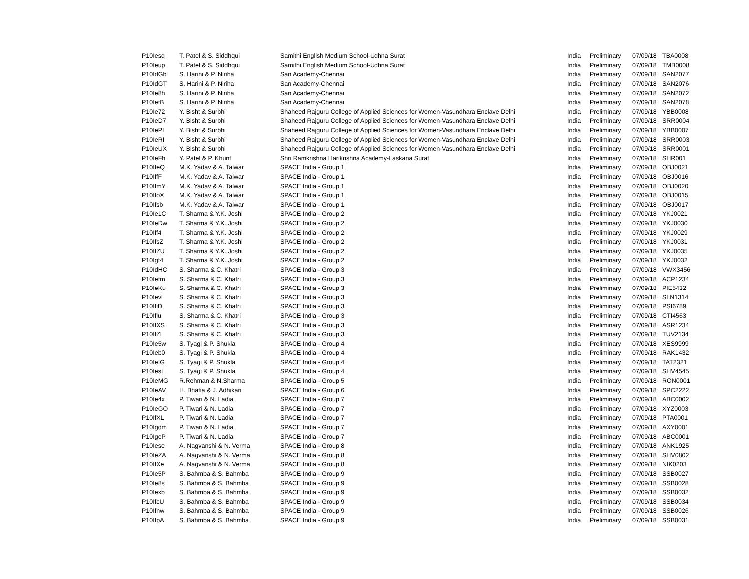| P10Iesq | T. Patel & S. Siddhqui | Samithi English Medium School-Udhna Surat | India | Preliminary | 07/09/18 | TBA0008 |
| P10Ieup | T. Patel & S. Siddhqui | Samithi English Medium School-Udhna Surat | India | Preliminary | 07/09/18 | TMB0008 |
| P10IdGb | S. Harini & P. Niriha | San Academy-Chennai | India | Preliminary | 07/09/18 | SAN2077 |
| P10IdGT | S. Harini & P. Niriha | San Academy-Chennai | India | Preliminary | 07/09/18 | SAN2076 |
| P10Ie8h | S. Harini & P. Niriha | San Academy-Chennai | India | Preliminary | 07/09/18 | SAN2072 |
| P10IefB | S. Harini & P. Niriha | San Academy-Chennai | India | Preliminary | 07/09/18 | SAN2078 |
| P10Ie72 | Y. Bisht & Surbhi | Shaheed Rajguru College of Applied Sciences for Women-Vasundhara Enclave Delhi | India | Preliminary | 07/09/18 | YBB0008 |
| P10IeD7 | Y. Bisht & Surbhi | Shaheed Rajguru College of Applied Sciences for Women-Vasundhara Enclave Delhi | India | Preliminary | 07/09/18 | SRR0004 |
| P10IePI | Y. Bisht & Surbhi | Shaheed Rajguru College of Applied Sciences for Women-Vasundhara Enclave Delhi | India | Preliminary | 07/09/18 | YBB0007 |
| P10IeRI | Y. Bisht & Surbhi | Shaheed Rajguru College of Applied Sciences for Women-Vasundhara Enclave Delhi | India | Preliminary | 07/09/18 | SRR0003 |
| P10IeUX | Y. Bisht & Surbhi | Shaheed Rajguru College of Applied Sciences for Women-Vasundhara Enclave Delhi | India | Preliminary | 07/09/18 | SRR0001 |
| P10IeFh | Y. Patel & P. Khunt | Shri Ramkrishna Harikrishna Academy-Laskana Surat | India | Preliminary | 07/09/18 | SHR001 |
| P10IfeQ | M.K. Yadav & A. Talwar | SPACE India - Group 1 | India | Preliminary | 07/09/18 | OBJ0021 |
| P10IffF | M.K. Yadav & A. Talwar | SPACE India - Group 1 | India | Preliminary | 07/09/18 | OBJ0016 |
| P10IfmY | M.K. Yadav & A. Talwar | SPACE India - Group 1 | India | Preliminary | 07/09/18 | OBJ0020 |
| P10IfoX | M.K. Yadav & A. Talwar | SPACE India - Group 1 | India | Preliminary | 07/09/18 | OBJ0015 |
| P10Ifsb | M.K. Yadav & A. Talwar | SPACE India - Group 1 | India | Preliminary | 07/09/18 | OBJ0017 |
| P10Ie1C | T. Sharma & Y.K. Joshi | SPACE India - Group 2 | India | Preliminary | 07/09/18 | YKJ0021 |
| P10IeDw | T. Sharma & Y.K. Joshi | SPACE India - Group 2 | India | Preliminary | 07/09/18 | YKJ0030 |
| P10Iff4 | T. Sharma & Y.K. Joshi | SPACE India - Group 2 | India | Preliminary | 07/09/18 | YKJ0029 |
| P10IfsZ | T. Sharma & Y.K. Joshi | SPACE India - Group 2 | India | Preliminary | 07/09/18 | YKJ0031 |
| P10IfZU | T. Sharma & Y.K. Joshi | SPACE India - Group 2 | India | Preliminary | 07/09/18 | YKJ0035 |
| P10Igf4 | T. Sharma & Y.K. Joshi | SPACE India - Group 2 | India | Preliminary | 07/09/18 | YKJ0032 |
| P10IdHC | S. Sharma & C. Khatri | SPACE India - Group 3 | India | Preliminary | 07/09/18 | VWX3456 |
| P10Iefm | S. Sharma & C. Khatri | SPACE India - Group 3 | India | Preliminary | 07/09/18 | ACP1234 |
| P10IeKu | S. Sharma & C. Khatri | SPACE India - Group 3 | India | Preliminary | 07/09/18 | PIE5432 |
| P10Ievl | S. Sharma & C. Khatri | SPACE India - Group 3 | India | Preliminary | 07/09/18 | SLN1314 |
| P10IfiD | S. Sharma & C. Khatri | SPACE India - Group 3 | India | Preliminary | 07/09/18 | PSI6789 |
| P10Iflu | S. Sharma & C. Khatri | SPACE India - Group 3 | India | Preliminary | 07/09/18 | CTI4563 |
| P10IfXS | S. Sharma & C. Khatri | SPACE India - Group 3 | India | Preliminary | 07/09/18 | ASR1234 |
| P10IfZL | S. Sharma & C. Khatri | SPACE India - Group 3 | India | Preliminary | 07/09/18 | TUV2134 |
| P10Ie5w | S. Tyagi & P. Shukla | SPACE India - Group 4 | India | Preliminary | 07/09/18 | XES9999 |
| P10Ieb0 | S. Tyagi & P. Shukla | SPACE India - Group 4 | India | Preliminary | 07/09/18 | RAK1432 |
| P10IeIG | S. Tyagi & P. Shukla | SPACE India - Group 4 | India | Preliminary | 07/09/18 | TAT2321 |
| P10IesL | S. Tyagi & P. Shukla | SPACE India - Group 4 | India | Preliminary | 07/09/18 | SHV4545 |
| P10IeMG | R.Rehman & N.Sharma | SPACE India - Group 5 | India | Preliminary | 07/09/18 | RON0001 |
| P10IeAV | H. Bhatia & J. Adhikari | SPACE India - Group 6 | India | Preliminary | 07/09/18 | SPC2222 |
| P10Ie4x | P. Tiwari & N. Ladia | SPACE India - Group 7 | India | Preliminary | 07/09/18 | ABC0002 |
| P10IeGO | P. Tiwari & N. Ladia | SPACE India - Group 7 | India | Preliminary | 07/09/18 | XYZ0003 |
| P10IfXL | P. Tiwari & N. Ladia | SPACE India - Group 7 | India | Preliminary | 07/09/18 | PTA0001 |
| P10Igdm | P. Tiwari & N. Ladia | SPACE India - Group 7 | India | Preliminary | 07/09/18 | AXY0001 |
| P10IgeP | P. Tiwari & N. Ladia | SPACE India - Group 7 | India | Preliminary | 07/09/18 | ABC0001 |
| P10Iese | A. Nagvanshi & N. Verma | SPACE India - Group 8 | India | Preliminary | 07/09/18 | ANK1925 |
| P10IeZA | A. Nagvanshi & N. Verma | SPACE India - Group 8 | India | Preliminary | 07/09/18 | SHV0802 |
| P10IfXe | A. Nagvanshi & N. Verma | SPACE India - Group 8 | India | Preliminary | 07/09/18 | NIK0203 |
| P10Ie5P | S. Bahmba & S. Bahmba | SPACE India - Group 9 | India | Preliminary | 07/09/18 | SSB0027 |
| P10Ie8s | S. Bahmba & S. Bahmba | SPACE India - Group 9 | India | Preliminary | 07/09/18 | SSB0028 |
| P10Iexb | S. Bahmba & S. Bahmba | SPACE India - Group 9 | India | Preliminary | 07/09/18 | SSB0032 |
| P10IfcU | S. Bahmba & S. Bahmba | SPACE India - Group 9 | India | Preliminary | 07/09/18 | SSB0034 |
| P10Ifnw | S. Bahmba & S. Bahmba | SPACE India - Group 9 | India | Preliminary | 07/09/18 | SSB0026 |
| P10IfpA | S. Bahmba & S. Bahmba | SPACE India - Group 9 | India | Preliminary | 07/09/18 | SSB0031 |